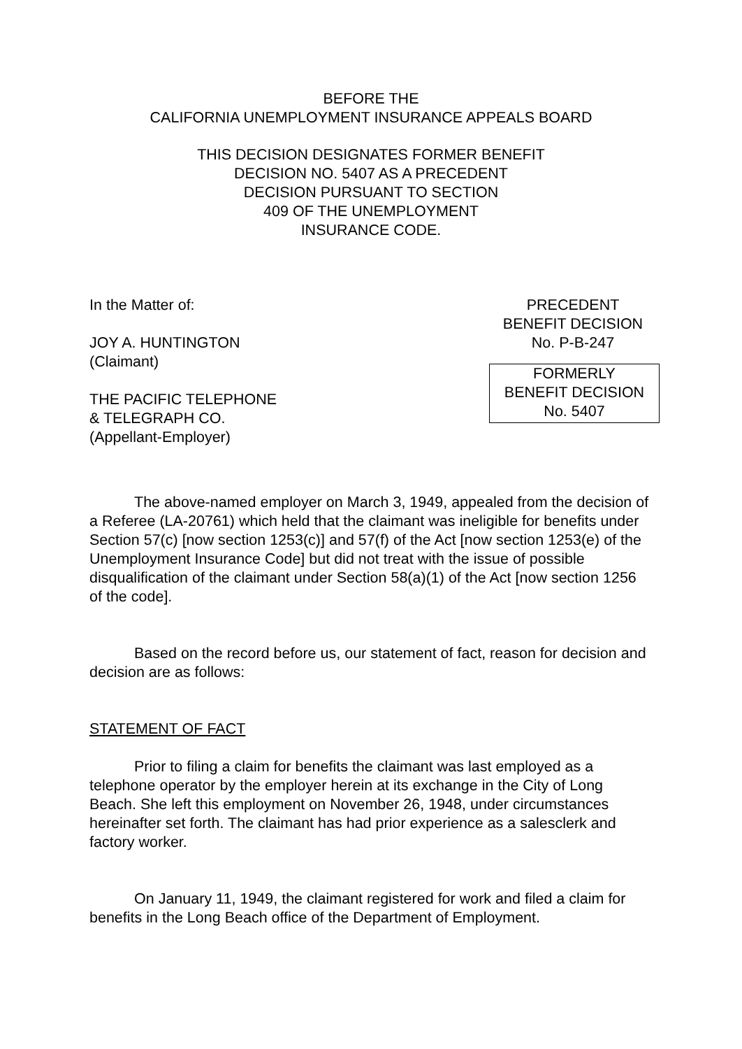BEFORE THE
CALIFORNIA UNEMPLOYMENT INSURANCE APPEALS BOARD
THIS DECISION DESIGNATES FORMER BENEFIT
DECISION NO. 5407 AS A PRECEDENT
DECISION PURSUANT TO SECTION
409 OF THE UNEMPLOYMENT
INSURANCE CODE.
In the Matter of:
JOY A. HUNTINGTON
(Claimant)
THE PACIFIC TELEPHONE
& TELEGRAPH CO.
(Appellant-Employer)
PRECEDENT
BENEFIT DECISION
No. P-B-247
FORMERLY
BENEFIT DECISION
No. 5407
The above-named employer on March 3, 1949, appealed from the decision of a Referee (LA-20761) which held that the claimant was ineligible for benefits under Section 57(c) [now section 1253(c)] and 57(f) of the Act [now section 1253(e) of the Unemployment Insurance Code] but did not treat with the issue of possible disqualification of the claimant under Section 58(a)(1) of the Act [now section 1256 of the code].
Based on the record before us, our statement of fact, reason for decision and decision are as follows:
STATEMENT OF FACT
Prior to filing a claim for benefits the claimant was last employed as a telephone operator by the employer herein at its exchange in the City of Long Beach. She left this employment on November 26, 1948, under circumstances hereinafter set forth. The claimant has had prior experience as a salesclerk and factory worker.
On January 11, 1949, the claimant registered for work and filed a claim for benefits in the Long Beach office of the Department of Employment.